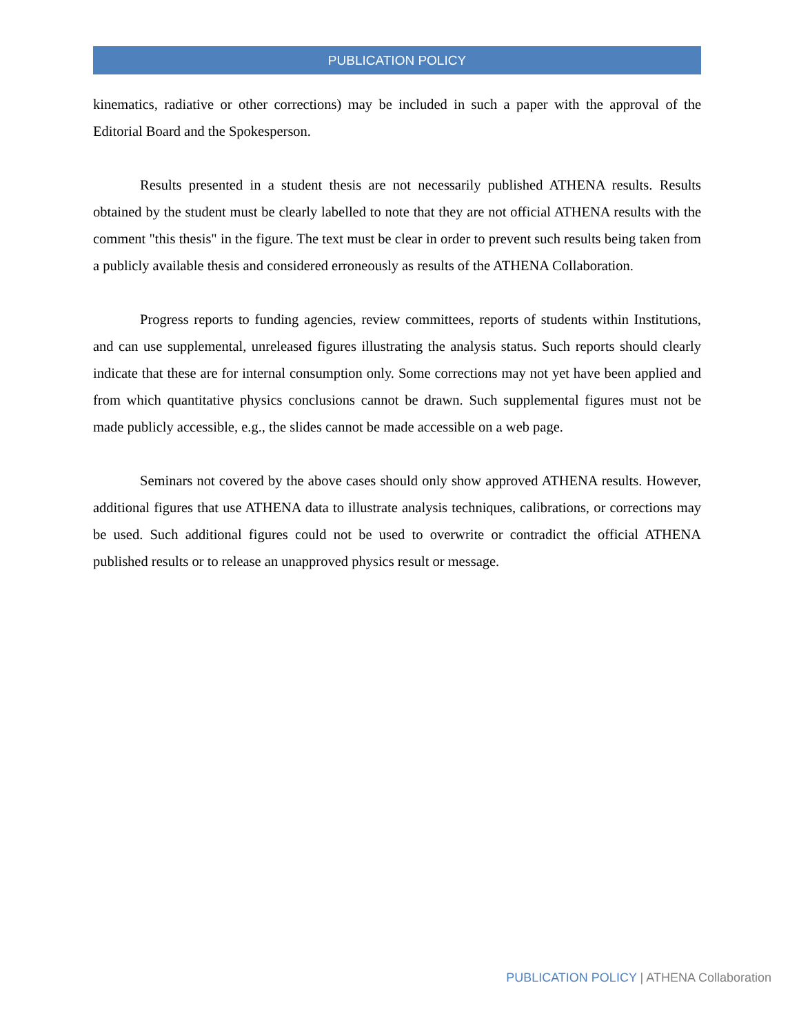PUBLICATION POLICY
kinematics, radiative or other corrections) may be included in such a paper with the approval of the Editorial Board and the Spokesperson.
Results presented in a student thesis are not necessarily published ATHENA results. Results obtained by the student must be clearly labelled to note that they are not official ATHENA results with the comment "this thesis" in the figure. The text must be clear in order to prevent such results being taken from a publicly available thesis and considered erroneously as results of the ATHENA Collaboration.
Progress reports to funding agencies, review committees, reports of students within Institutions, and can use supplemental, unreleased figures illustrating the analysis status. Such reports should clearly indicate that these are for internal consumption only. Some corrections may not yet have been applied and from which quantitative physics conclusions cannot be drawn. Such supplemental figures must not be made publicly accessible, e.g., the slides cannot be made accessible on a web page.
Seminars not covered by the above cases should only show approved ATHENA results. However, additional figures that use ATHENA data to illustrate analysis techniques, calibrations, or corrections may be used. Such additional figures could not be used to overwrite or contradict the official ATHENA published results or to release an unapproved physics result or message.
PUBLICATION POLICY | ATHENA Collaboration